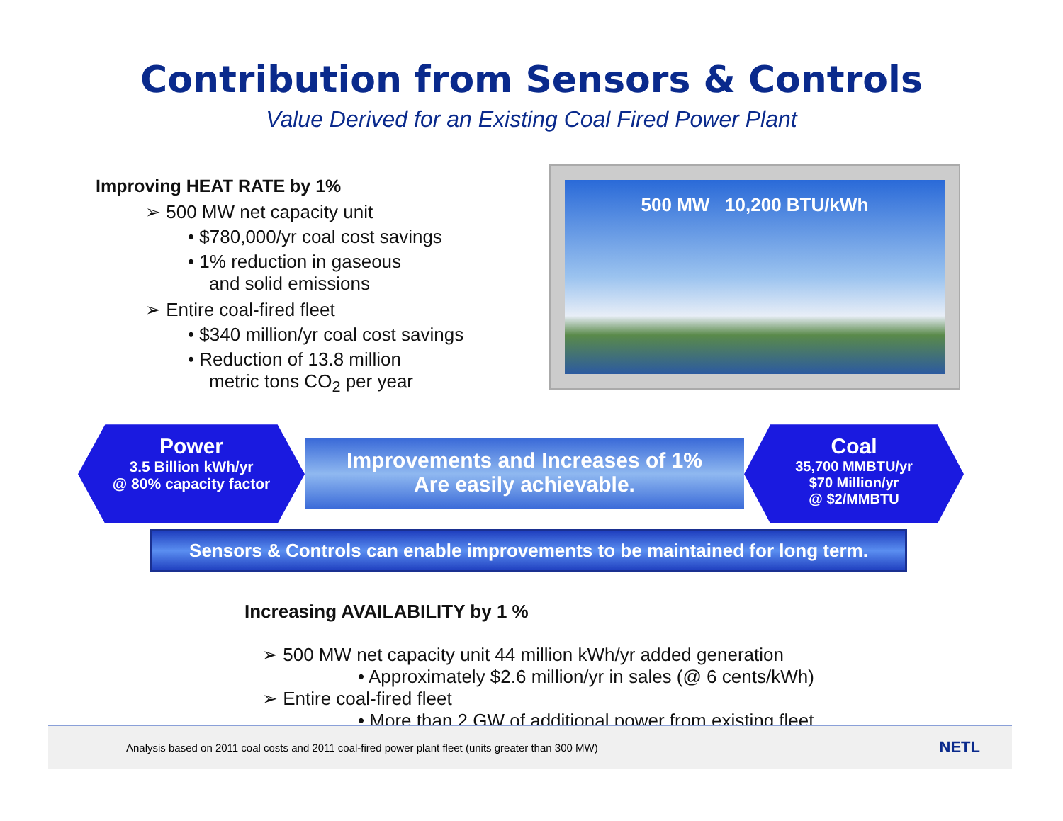Contribution from Sensors & Controls
Value Derived for an Existing Coal Fired Power Plant
Improving HEAT RATE by 1%
➢ 500 MW net capacity unit
• $780,000/yr coal cost savings
• 1% reduction in gaseous
and solid emissions
➢ Entire coal-fired fleet
• $340 million/yr coal cost savings
• Reduction of 13.8 million
metric tons CO<sub>2</sub> per year
500 MW 10,200 BTU/kWh
Power
3.5 Billion kWh/yr
@ 80% capacity factor
Improvements and Increases of 1%
Are easily achievable.
Coal
35,700 MMBTU/yr
$70 Million/yr
@ $2/MMBTU
Sensors & Controls can enable improvements to be maintained for long term.
Increasing AVAILABILITY by 1 %
➢ 500 MW net capacity unit 44 million kWh/yr added generation
• Approximately $2.6 million/yr in sales (@ 6 cents/kWh)
➢ Entire coal-fired fleet
• More than 2 GW of additional power from existing fleet
Analysis based on 2011 coal costs and 2011 coal-fired power plant fleet (units greater than 300 MW) NETL